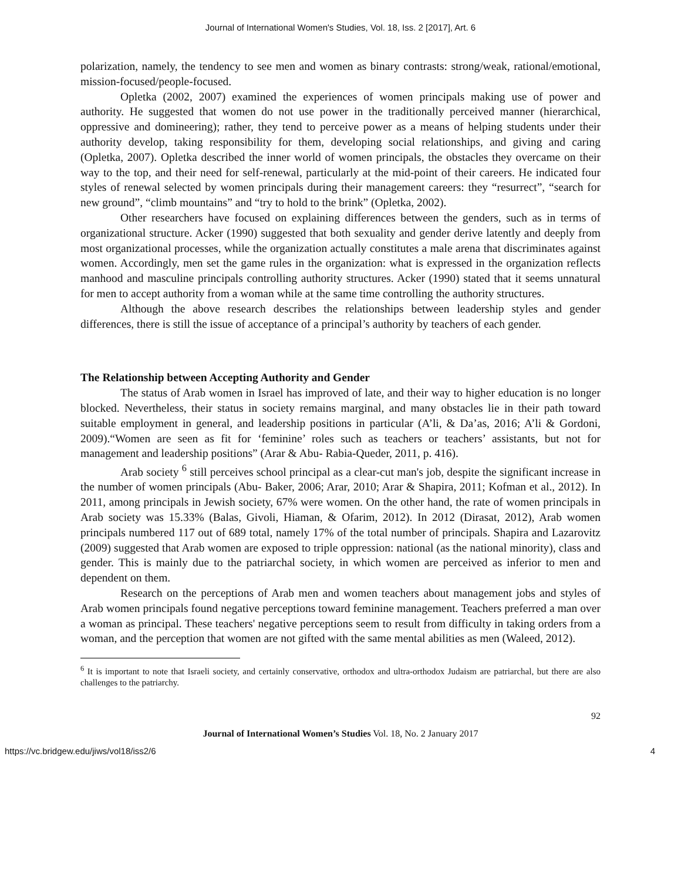Journal of International Women's Studies, Vol. 18, Iss. 2 [2017], Art. 6
polarization, namely, the tendency to see men and women as binary contrasts: strong/weak, rational/emotional, mission-focused/people-focused.
Opletka (2002, 2007) examined the experiences of women principals making use of power and authority. He suggested that women do not use power in the traditionally perceived manner (hierarchical, oppressive and domineering); rather, they tend to perceive power as a means of helping students under their authority develop, taking responsibility for them, developing social relationships, and giving and caring (Opletka, 2007). Opletka described the inner world of women principals, the obstacles they overcame on their way to the top, and their need for self-renewal, particularly at the mid-point of their careers. He indicated four styles of renewal selected by women principals during their management careers: they “resurrect”, “search for new ground”, “climb mountains” and “try to hold to the brink” (Opletka, 2002).
Other researchers have focused on explaining differences between the genders, such as in terms of organizational structure. Acker (1990) suggested that both sexuality and gender derive latently and deeply from most organizational processes, while the organization actually constitutes a male arena that discriminates against women. Accordingly, men set the game rules in the organization: what is expressed in the organization reflects manhood and masculine principals controlling authority structures. Acker (1990) stated that it seems unnatural for men to accept authority from a woman while at the same time controlling the authority structures.
Although the above research describes the relationships between leadership styles and gender differences, there is still the issue of acceptance of a principal’s authority by teachers of each gender.
The Relationship between Accepting Authority and Gender
The status of Arab women in Israel has improved of late, and their way to higher education is no longer blocked. Nevertheless, their status in society remains marginal, and many obstacles lie in their path toward suitable employment in general, and leadership positions in particular (A’li, & Da’as, 2016; A’li & Gordoni, 2009).“Women are seen as fit for ‘feminine’ roles such as teachers or teachers’ assistants, but not for management and leadership positions” (Arar & Abu- Rabia-Queder, 2011, p. 416).
Arab society <sup>6</sup> still perceives school principal as a clear-cut man's job, despite the significant increase in the number of women principals (Abu- Baker, 2006; Arar, 2010; Arar & Shapira, 2011; Kofman et al., 2012). In 2011, among principals in Jewish society, 67% were women. On the other hand, the rate of women principals in Arab society was 15.33% (Balas, Givoli, Hiaman, & Ofarim, 2012). In 2012 (Dirasat, 2012), Arab women principals numbered 117 out of 689 total, namely 17% of the total number of principals. Shapira and Lazarovitz (2009) suggested that Arab women are exposed to triple oppression: national (as the national minority), class and gender. This is mainly due to the patriarchal society, in which women are perceived as inferior to men and dependent on them.
Research on the perceptions of Arab men and women teachers about management jobs and styles of Arab women principals found negative perceptions toward feminine management. Teachers preferred a man over a woman as principal. These teachers' negative perceptions seem to result from difficulty in taking orders from a woman, and the perception that women are not gifted with the same mental abilities as men (Waleed, 2012).
<sup>6</sup> It is important to note that Israeli society, and certainly conservative, orthodox and ultra-orthodox Judaism are patriarchal, but there are also challenges to the patriarchy.
92
Journal of International Women’s Studies Vol. 18, No. 2 January 2017
https://vc.bridgew.edu/jiws/vol18/iss2/6 4